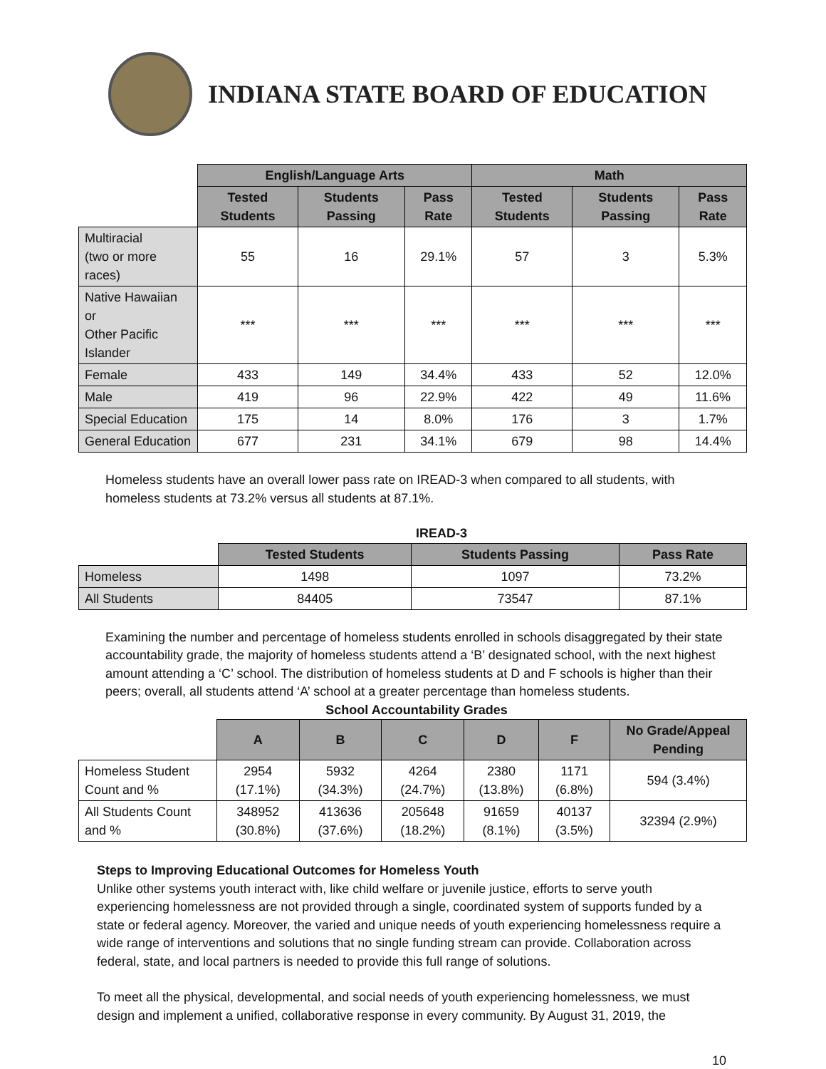INDIANA STATE BOARD OF EDUCATION
| | English/Language Arts | | | Math | | |
| --- | --- | --- | --- | --- | --- | --- |
| | Tested Students | Students Passing | Pass Rate | Tested Students | Students Passing | Pass Rate |
| Multiracial (two or more races) | 55 | 16 | 29.1% | 57 | 3 | 5.3% |
| Native Hawaiian or Other Pacific Islander | *** | *** | *** | *** | *** | *** |
| Female | 433 | 149 | 34.4% | 433 | 52 | 12.0% |
| Male | 419 | 96 | 22.9% | 422 | 49 | 11.6% |
| Special Education | 175 | 14 | 8.0% | 176 | 3 | 1.7% |
| General Education | 677 | 231 | 34.1% | 679 | 98 | 14.4% |
Homeless students have an overall lower pass rate on IREAD-3 when compared to all students, with homeless students at 73.2% versus all students at 87.1%.
IREAD-3
| | Tested Students | Students Passing | Pass Rate |
| --- | --- | --- | --- |
| Homeless | 1498 | 1097 | 73.2% |
| All Students | 84405 | 73547 | 87.1% |
Examining the number and percentage of homeless students enrolled in schools disaggregated by their state accountability grade, the majority of homeless students attend a ‘B’ designated school, with the next highest amount attending a ‘C’ school. The distribution of homeless students at D and F schools is higher than their peers; overall, all students attend ‘A’ school at a greater percentage than homeless students.
School Accountability Grades
| | A | B | C | D | F | No Grade/Appeal Pending |
| --- | --- | --- | --- | --- | --- | --- |
| Homeless Student Count and % | 2954 (17.1%) | 5932 (34.3%) | 4264 (24.7%) | 2380 (13.8%) | 1171 (6.8%) | 594 (3.4%) |
| All Students Count and % | 348952 (30.8%) | 413636 (37.6%) | 205648 (18.2%) | 91659 (8.1%) | 40137 (3.5%) | 32394 (2.9%) |
Steps to Improving Educational Outcomes for Homeless Youth
Unlike other systems youth interact with, like child welfare or juvenile justice, efforts to serve youth experiencing homelessness are not provided through a single, coordinated system of supports funded by a state or federal agency. Moreover, the varied and unique needs of youth experiencing homelessness require a wide range of interventions and solutions that no single funding stream can provide. Collaboration across federal, state, and local partners is needed to provide this full range of solutions.
To meet all the physical, developmental, and social needs of youth experiencing homelessness, we must design and implement a unified, collaborative response in every community. By August 31, 2019, the
10